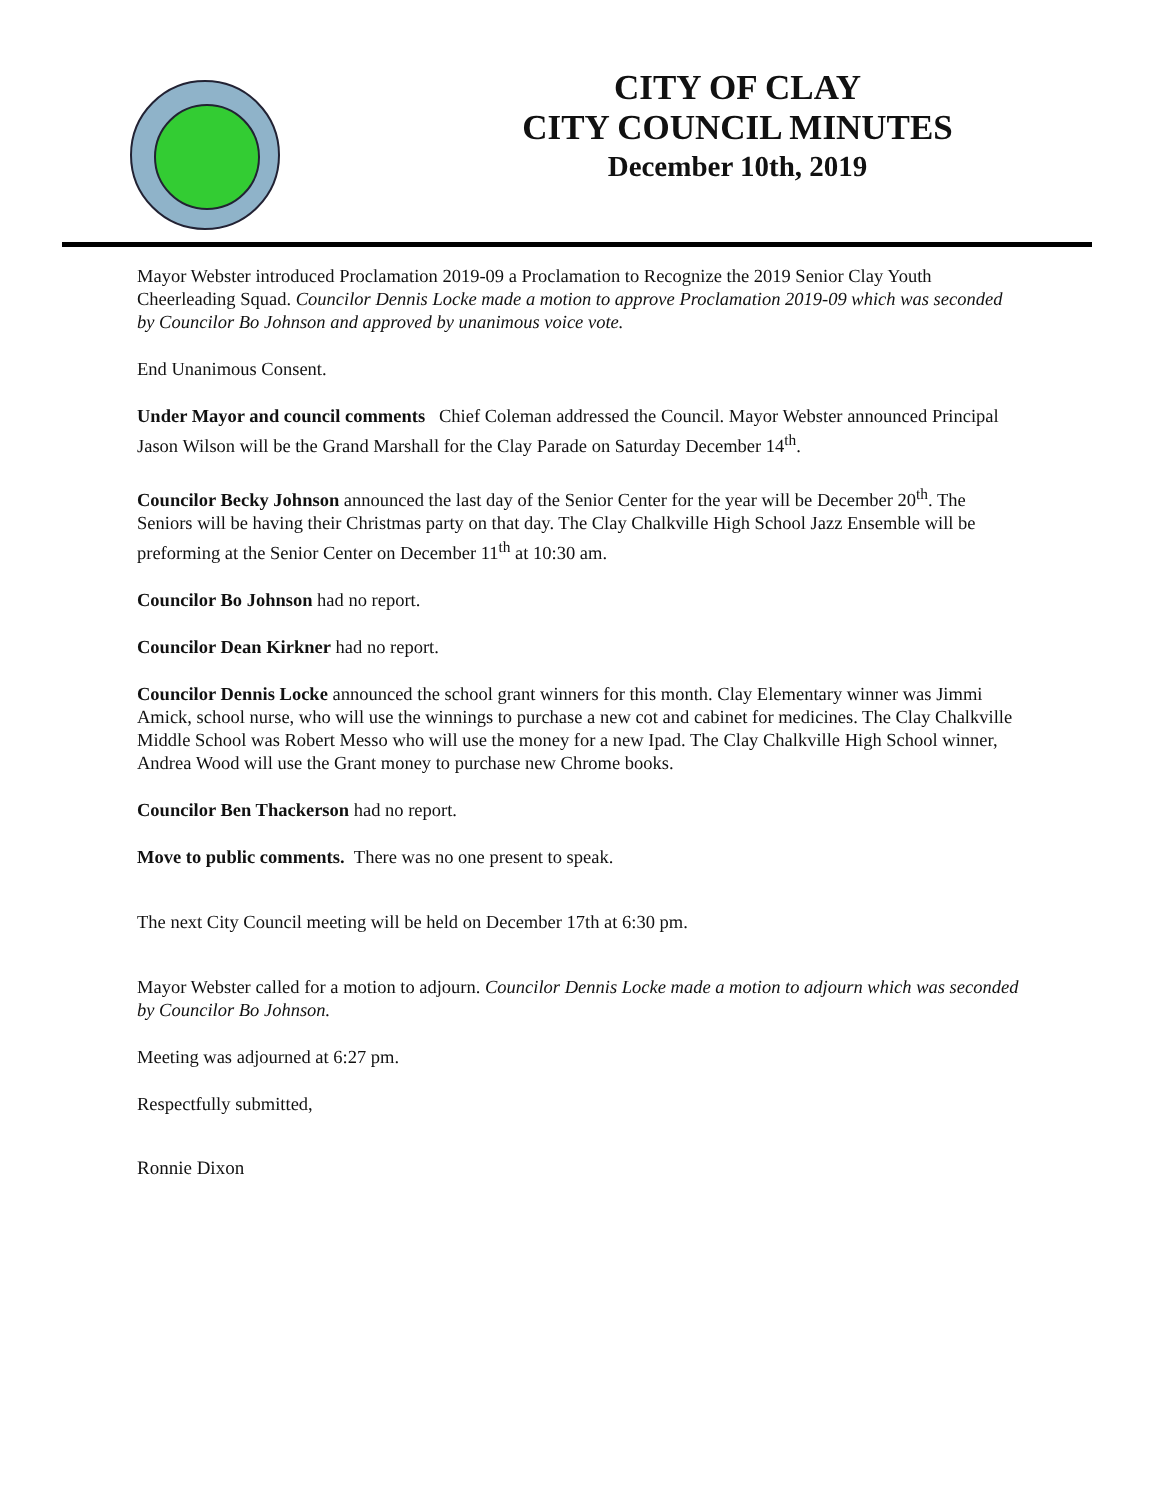CITY OF CLAY
CITY COUNCIL MINUTES
December 10th, 2019
Mayor Webster introduced Proclamation 2019-09 a Proclamation to Recognize the 2019 Senior Clay Youth Cheerleading Squad. Councilor Dennis Locke made a motion to approve Proclamation 2019-09 which was seconded by Councilor Bo Johnson and approved by unanimous voice vote.
End Unanimous Consent.
Under Mayor and council comments Chief Coleman addressed the Council. Mayor Webster announced Principal Jason Wilson will be the Grand Marshall for the Clay Parade on Saturday December 14<sup>th</sup>.
Councilor Becky Johnson announced the last day of the Senior Center for the year will be December 20<sup>th</sup>. The Seniors will be having their Christmas party on that day. The Clay Chalkville High School Jazz Ensemble will be preforming at the Senior Center on December 11<sup>th</sup> at 10:30 am.
Councilor Bo Johnson had no report.
Councilor Dean Kirkner had no report.
Councilor Dennis Locke announced the school grant winners for this month. Clay Elementary winner was Jimmi Amick, school nurse, who will use the winnings to purchase a new cot and cabinet for medicines. The Clay Chalkville Middle School was Robert Messo who will use the money for a new Ipad. The Clay Chalkville High School winner, Andrea Wood will use the Grant money to purchase new Chrome books.
Councilor Ben Thackerson had no report.
Move to public comments. There was no one present to speak.
The next City Council meeting will be held on December 17th at 6:30 pm.
Mayor Webster called for a motion to adjourn. Councilor Dennis Locke made a motion to adjourn which was seconded by Councilor Bo Johnson.
Meeting was adjourned at 6:27 pm.
Respectfully submitted,
Ronnie Dixon